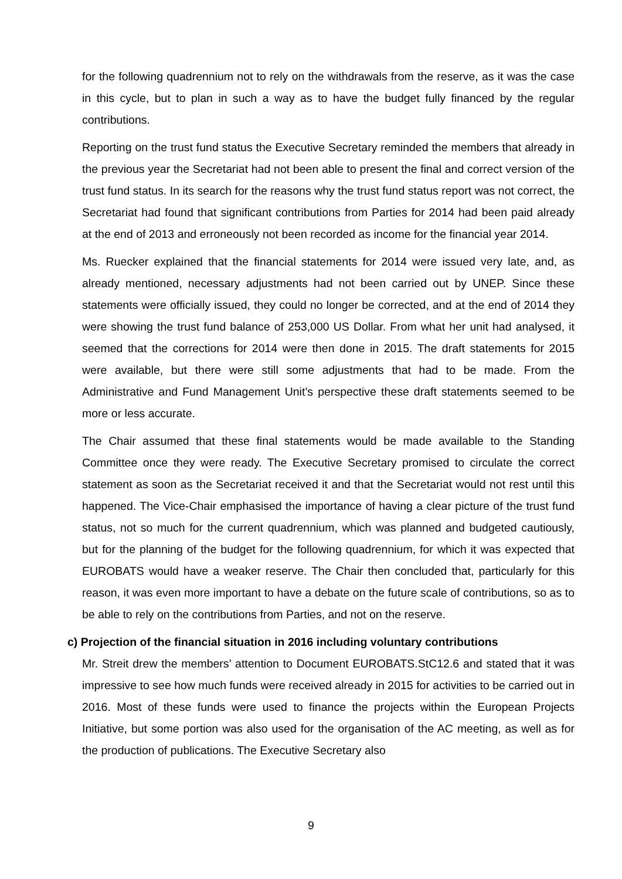for the following quadrennium not to rely on the withdrawals from the reserve, as it was the case in this cycle, but to plan in such a way as to have the budget fully financed by the regular contributions.
Reporting on the trust fund status the Executive Secretary reminded the members that already in the previous year the Secretariat had not been able to present the final and correct version of the trust fund status. In its search for the reasons why the trust fund status report was not correct, the Secretariat had found that significant contributions from Parties for 2014 had been paid already at the end of 2013 and erroneously not been recorded as income for the financial year 2014.
Ms. Ruecker explained that the financial statements for 2014 were issued very late, and, as already mentioned, necessary adjustments had not been carried out by UNEP. Since these statements were officially issued, they could no longer be corrected, and at the end of 2014 they were showing the trust fund balance of 253,000 US Dollar. From what her unit had analysed, it seemed that the corrections for 2014 were then done in 2015. The draft statements for 2015 were available, but there were still some adjustments that had to be made. From the Administrative and Fund Management Unit’s perspective these draft statements seemed to be more or less accurate.
The Chair assumed that these final statements would be made available to the Standing Committee once they were ready. The Executive Secretary promised to circulate the correct statement as soon as the Secretariat received it and that the Secretariat would not rest until this happened. The Vice-Chair emphasised the importance of having a clear picture of the trust fund status, not so much for the current quadrennium, which was planned and budgeted cautiously, but for the planning of the budget for the following quadrennium, for which it was expected that EUROBATS would have a weaker reserve. The Chair then concluded that, particularly for this reason, it was even more important to have a debate on the future scale of contributions, so as to be able to rely on the contributions from Parties, and not on the reserve.
c) Projection of the financial situation in 2016 including voluntary contributions
Mr. Streit drew the members’ attention to Document EUROBATS.StC12.6 and stated that it was impressive to see how much funds were received already in 2015 for activities to be carried out in 2016. Most of these funds were used to finance the projects within the European Projects Initiative, but some portion was also used for the organisation of the AC meeting, as well as for the production of publications. The Executive Secretary also
9